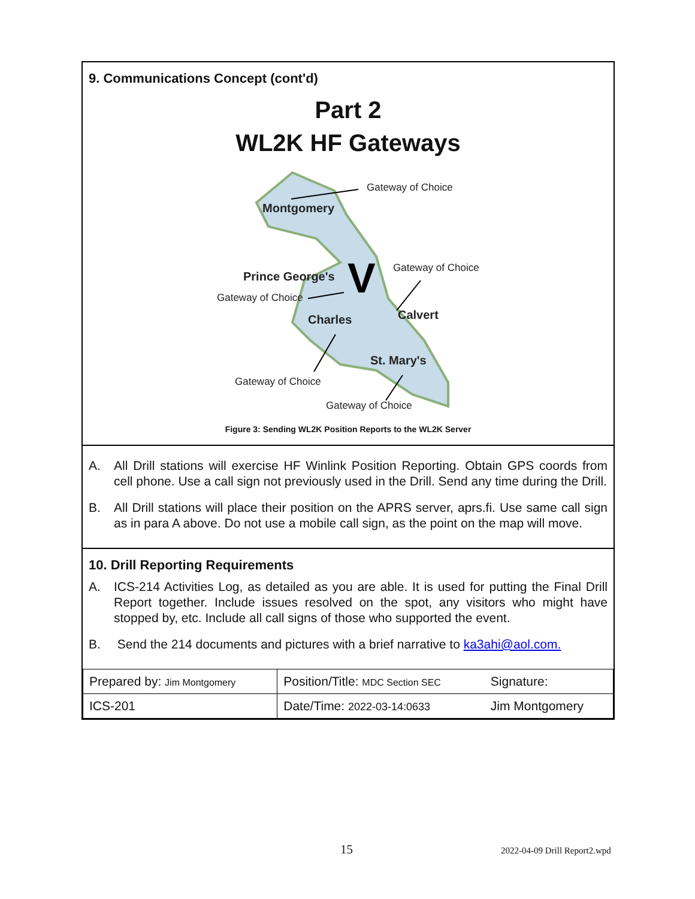9. Communications Concept (cont'd)
Part 2
WL2K HF Gateways
Gateway of Choice
Montgomery
Gateway of Choice
Prince George's
Gateway of Choice
Charles
Calvert
St. Mary's
Gateway of Choice
Gateway of Choice
V
Figure 3: Sending WL2K Position Reports to the WL2K Server
A. All Drill stations will exercise HF Winlink Position Reporting. Obtain GPS coords from cell phone. Use a call sign not previously used in the Drill. Send any time during the Drill.
B. All Drill stations will place their position on the APRS server, aprs.fi. Use same call sign as in para A above. Do not use a mobile call sign, as the point on the map will move.
10. Drill Reporting Requirements
A. ICS-214 Activities Log, as detailed as you are able. It is used for putting the Final Drill Report together. Include issues resolved on the spot, any visitors who might have stopped by, etc. Include all call signs of those who supported the event.
B. Send the 214 documents and pictures with a brief narrative to ka3ahi@aol.com.
| Prepared by: Jim Montgomery | Position/Title: MDC Section SEC | Signature: |
| ICS-201 | Date/Time: 2022-03-14:0633 | Jim Montgomery |
15 2022-04-09 Drill Report2.wpd